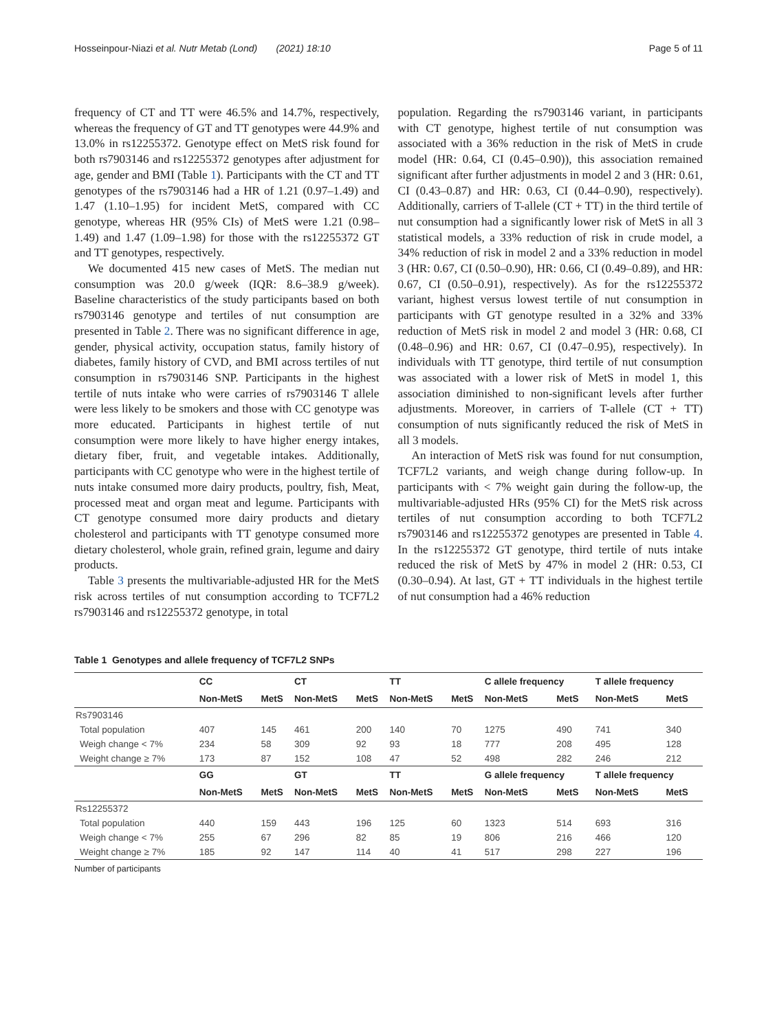Hosseinpour-Niazi et al. Nutr Metab (Lond) (2021) 18:10 Page 5 of 11
frequency of CT and TT were 46.5% and 14.7%, respectively, whereas the frequency of GT and TT genotypes were 44.9% and 13.0% in rs12255372. Genotype effect on MetS risk found for both rs7903146 and rs12255372 genotypes after adjustment for age, gender and BMI (Table 1). Participants with the CT and TT genotypes of the rs7903146 had a HR of 1.21 (0.97–1.49) and 1.47 (1.10–1.95) for incident MetS, compared with CC genotype, whereas HR (95% CIs) of MetS were 1.21 (0.98–1.49) and 1.47 (1.09–1.98) for those with the rs12255372 GT and TT genotypes, respectively.
We documented 415 new cases of MetS. The median nut consumption was 20.0 g/week (IQR: 8.6–38.9 g/week). Baseline characteristics of the study participants based on both rs7903146 genotype and tertiles of nut consumption are presented in Table 2. There was no significant difference in age, gender, physical activity, occupation status, family history of diabetes, family history of CVD, and BMI across tertiles of nut consumption in rs7903146 SNP. Participants in the highest tertile of nuts intake who were carries of rs7903146 T allele were less likely to be smokers and those with CC genotype was more educated. Participants in highest tertile of nut consumption were more likely to have higher energy intakes, dietary fiber, fruit, and vegetable intakes. Additionally, participants with CC genotype who were in the highest tertile of nuts intake consumed more dairy products, poultry, fish, Meat, processed meat and organ meat and legume. Participants with CT genotype consumed more dairy products and dietary cholesterol and participants with TT genotype consumed more dietary cholesterol, whole grain, refined grain, legume and dairy products.
Table 3 presents the multivariable-adjusted HR for the MetS risk across tertiles of nut consumption according to TCF7L2 rs7903146 and rs12255372 genotype, in total
population. Regarding the rs7903146 variant, in participants with CT genotype, highest tertile of nut consumption was associated with a 36% reduction in the risk of MetS in crude model (HR: 0.64, CI (0.45–0.90)), this association remained significant after further adjustments in model 2 and 3 (HR: 0.61, CI (0.43–0.87) and HR: 0.63, CI (0.44–0.90), respectively). Additionally, carriers of T-allele (CT + TT) in the third tertile of nut consumption had a significantly lower risk of MetS in all 3 statistical models, a 33% reduction of risk in crude model, a 34% reduction of risk in model 2 and a 33% reduction in model 3 (HR: 0.67, CI (0.50–0.90), HR: 0.66, CI (0.49–0.89), and HR: 0.67, CI (0.50–0.91), respectively). As for the rs12255372 variant, highest versus lowest tertile of nut consumption in participants with GT genotype resulted in a 32% and 33% reduction of MetS risk in model 2 and model 3 (HR: 0.68, CI (0.48–0.96) and HR: 0.67, CI (0.47–0.95), respectively). In individuals with TT genotype, third tertile of nut consumption was associated with a lower risk of MetS in model 1, this association diminished to non-significant levels after further adjustments. Moreover, in carriers of T-allele (CT + TT) consumption of nuts significantly reduced the risk of MetS in all 3 models.
An interaction of MetS risk was found for nut consumption, TCF7L2 variants, and weigh change during follow-up. In participants with < 7% weight gain during the follow-up, the multivariable-adjusted HRs (95% CI) for the MetS risk across tertiles of nut consumption according to both TCF7L2 rs7903146 and rs12255372 genotypes are presented in Table 4. In the rs12255372 GT genotype, third tertile of nuts intake reduced the risk of MetS by 47% in model 2 (HR: 0.53, CI (0.30–0.94). At last, GT + TT individuals in the highest tertile of nut consumption had a 46% reduction
Table 1 Genotypes and allele frequency of TCF7L2 SNPs
| | CC | | CT | | TT | | C allele frequency | | T allele frequency | |
| --- | --- | --- | --- | --- | --- | --- | --- | --- | --- | --- |
| | Non-MetS | MetS | Non-MetS | MetS | Non-MetS | MetS | Non-MetS | MetS | Non-MetS | MetS |
| Rs7903146 | | | | | | | | | | |
| Total population | 407 | 145 | 461 | 200 | 140 | 70 | 1275 | 490 | 741 | 340 |
| Weigh change < 7% | 234 | 58 | 309 | 92 | 93 | 18 | 777 | 208 | 495 | 128 |
| Weight change ≥ 7% | 173 | 87 | 152 | 108 | 47 | 52 | 498 | 282 | 246 | 212 |
| | GG | | GT | | TT | | G allele frequency | | T allele frequency | |
| | Non-MetS | MetS | Non-MetS | MetS | Non-MetS | MetS | Non-MetS | MetS | Non-MetS | MetS |
| Rs12255372 | | | | | | | | | | |
| Total population | 440 | 159 | 443 | 196 | 125 | 60 | 1323 | 514 | 693 | 316 |
| Weigh change < 7% | 255 | 67 | 296 | 82 | 85 | 19 | 806 | 216 | 466 | 120 |
| Weight change ≥ 7% | 185 | 92 | 147 | 114 | 40 | 41 | 517 | 298 | 227 | 196 |
Number of participants